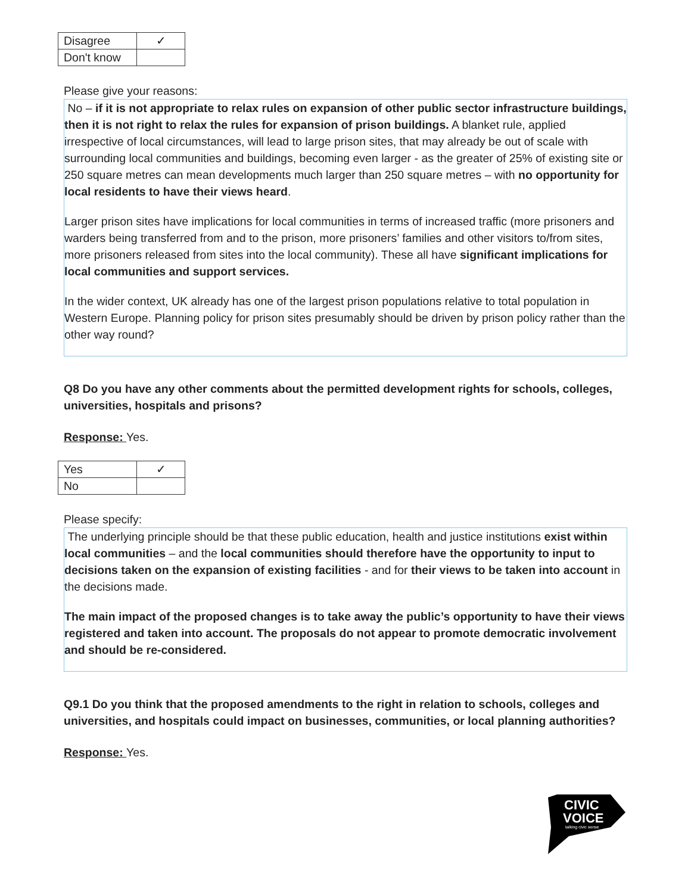| Disagree | ✓ |
| Don't know | |
Please give your reasons:
No – if it is not appropriate to relax rules on expansion of other public sector infrastructure buildings, then it is not right to relax the rules for expansion of prison buildings. A blanket rule, applied irrespective of local circumstances, will lead to large prison sites, that may already be out of scale with surrounding local communities and buildings, becoming even larger - as the greater of 25% of existing site or 250 square metres can mean developments much larger than 250 square metres – with no opportunity for local residents to have their views heard.
Larger prison sites have implications for local communities in terms of increased traffic (more prisoners and warders being transferred from and to the prison, more prisoners’ families and other visitors to/from sites, more prisoners released from sites into the local community). These all have significant implications for local communities and support services.
In the wider context, UK already has one of the largest prison populations relative to total population in Western Europe. Planning policy for prison sites presumably should be driven by prison policy rather than the other way round?
Q8 Do you have any other comments about the permitted development rights for schools, colleges, universities, hospitals and prisons?
Response: Yes.
| Yes | ✓ |
| No | |
Please specify:
The underlying principle should be that these public education, health and justice institutions exist within local communities – and the local communities should therefore have the opportunity to input to decisions taken on the expansion of existing facilities - and for their views to be taken into account in the decisions made.
The main impact of the proposed changes is to take away the public’s opportunity to have their views registered and taken into account. The proposals do not appear to promote democratic involvement and should be re-considered.
Q9.1 Do you think that the proposed amendments to the right in relation to schools, colleges and universities, and hospitals could impact on businesses, communities, or local planning authorities?
Response: Yes.
CIVIC
VOICE
talking civic sense